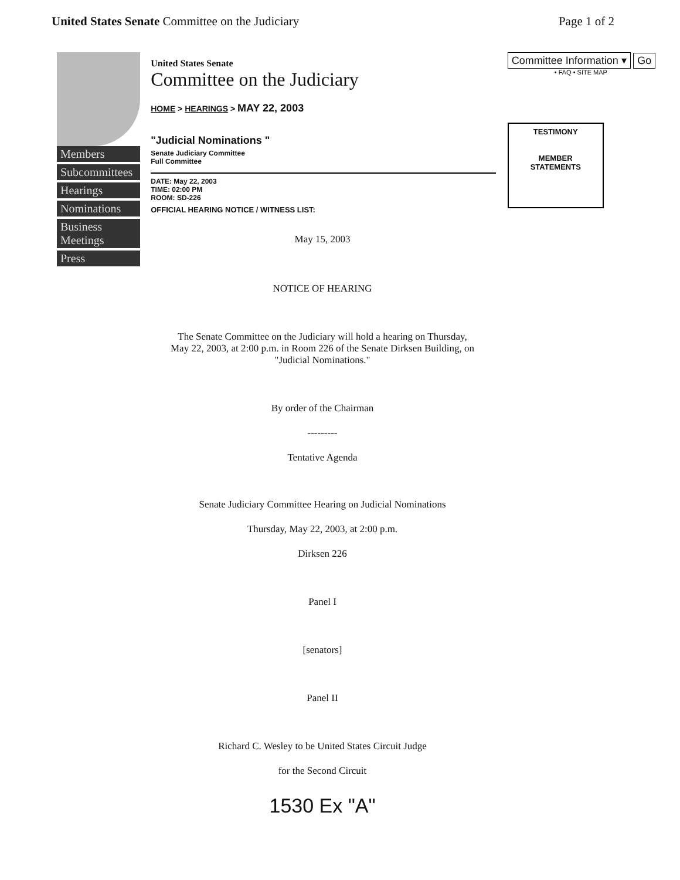United States Senate Committee on the Judiciary Page 1 of 2
Members
Subcommittees
Hearings
Nominations
Business Meetings
Press
United States Senate
Committee on the Judiciary
HOME > HEARINGS > MAY 22, 2003
"Judicial Nominations "
Senate Judiciary Committee
Full Committee
DATE: May 22, 2003
TIME: 02:00 PM
ROOM: SD-226
OFFICIAL HEARING NOTICE / WITNESS LIST:
Committee Information ▾ Go
• FAQ • SITE MAP
TESTIMONY
MEMBER
STATEMENTS
May 15, 2003
NOTICE OF HEARING
The Senate Committee on the Judiciary will hold a hearing on Thursday,
May 22, 2003, at 2:00 p.m. in Room 226 of the Senate Dirksen Building, on
"Judicial Nominations."
By order of the Chairman
---------
Tentative Agenda
Senate Judiciary Committee Hearing on Judicial Nominations
Thursday, May 22, 2003, at 2:00 p.m.
Dirksen 226
Panel I
[senators]
Panel II
Richard C. Wesley to be United States Circuit Judge
for the Second Circuit
1530 Ex "A"